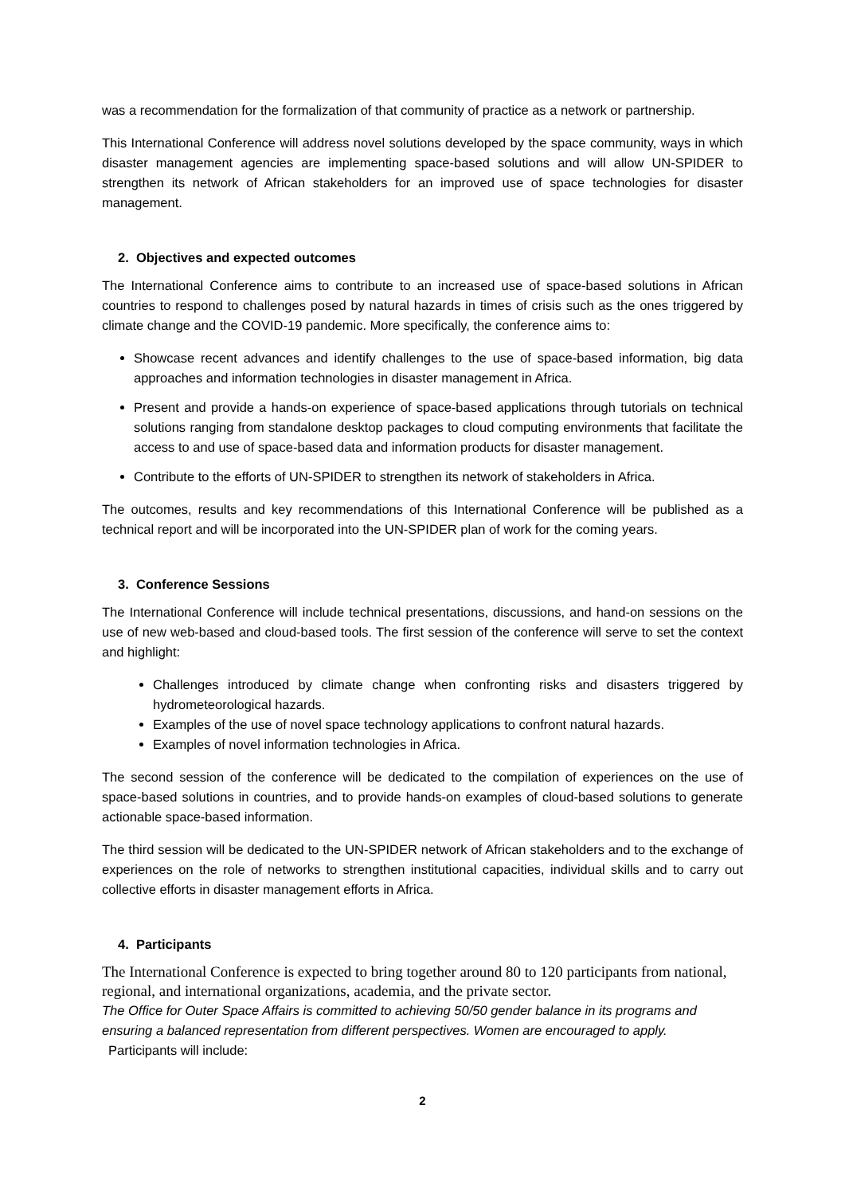was a recommendation for the formalization of that community of practice as a network or partnership.
This International Conference will address novel solutions developed by the space community, ways in which disaster management agencies are implementing space-based solutions and will allow UN-SPIDER to strengthen its network of African stakeholders for an improved use of space technologies for disaster management.
2. Objectives and expected outcomes
The International Conference aims to contribute to an increased use of space-based solutions in African countries to respond to challenges posed by natural hazards in times of crisis such as the ones triggered by climate change and the COVID-19 pandemic. More specifically, the conference aims to:
Showcase recent advances and identify challenges to the use of space-based information, big data approaches and information technologies in disaster management in Africa.
Present and provide a hands-on experience of space-based applications through tutorials on technical solutions ranging from standalone desktop packages to cloud computing environments that facilitate the access to and use of space-based data and information products for disaster management.
Contribute to the efforts of UN-SPIDER to strengthen its network of stakeholders in Africa.
The outcomes, results and key recommendations of this International Conference will be published as a technical report and will be incorporated into the UN-SPIDER plan of work for the coming years.
3. Conference Sessions
The International Conference will include technical presentations, discussions, and hand-on sessions on the use of new web-based and cloud-based tools. The first session of the conference will serve to set the context and highlight:
Challenges introduced by climate change when confronting risks and disasters triggered by hydrometeorological hazards.
Examples of the use of novel space technology applications to confront natural hazards.
Examples of novel information technologies in Africa.
The second session of the conference will be dedicated to the compilation of experiences on the use of space-based solutions in countries, and to provide hands-on examples of cloud-based solutions to generate actionable space-based information.
The third session will be dedicated to the UN-SPIDER network of African stakeholders and to the exchange of experiences on the role of networks to strengthen institutional capacities, individual skills and to carry out collective efforts in disaster management efforts in Africa.
4. Participants
The International Conference is expected to bring together around 80 to 120 participants from national, regional, and international organizations, academia, and the private sector.
The Office for Outer Space Affairs is committed to achieving 50/50 gender balance in its programs and ensuring a balanced representation from different perspectives. Women are encouraged to apply.
Participants will include:
2